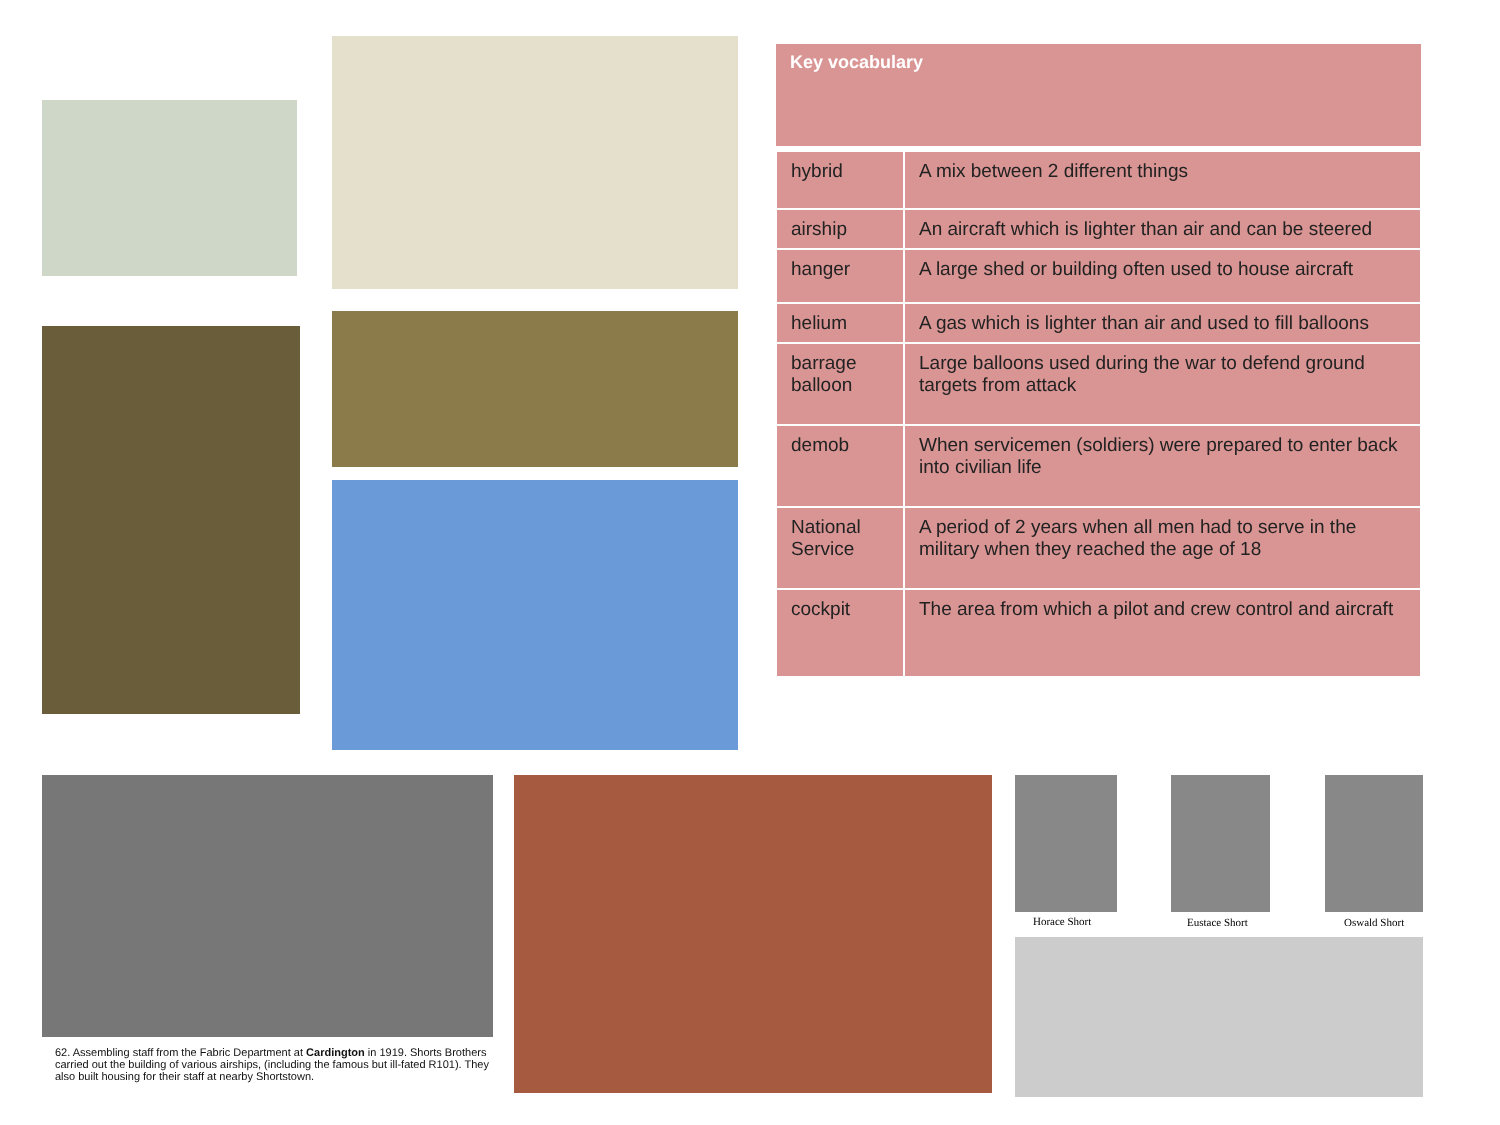| Key vocabulary | |
| --- | --- |
| hybrid | A mix between 2 different things |
| airship | An aircraft which is lighter than air and can be steered |
| hanger | A large shed or building often used to house aircraft |
| helium | A gas which is lighter than air and used to fill balloons |
| barrage balloon | Large balloons used during the war to defend ground targets from attack |
| demob | When servicemen (soldiers) were prepared to enter back into civilian life |
| National Service | A period of 2 years when all men had to serve in the military when they reached the age of 18 |
| cockpit | The area from which a pilot and crew control and aircraft |
62. Assembling staff from the Fabric Department at Cardington in 1919. Shorts Brothers carried out the building of various airships, (including the famous but ill-fated R101). They also built housing for their staff at nearby Shortstown.
Horace Short Eustace Short Oswald Short